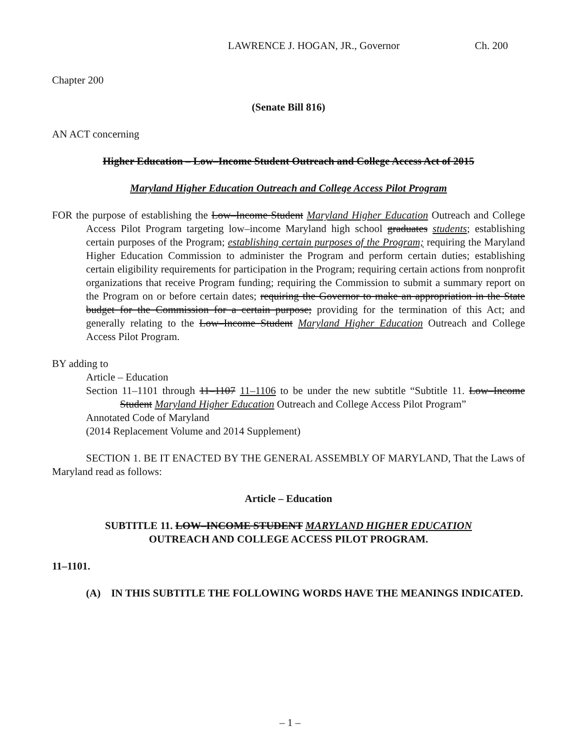LAWRENCE J. HOGAN, JR., Governor Ch. 200
Chapter 200
(Senate Bill 816)
AN ACT concerning
Higher Education – Low–Income Student Outreach and College Access Act of 2015
Maryland Higher Education Outreach and College Access Pilot Program
FOR the purpose of establishing the Low–Income Student Maryland Higher Education Outreach and College Access Pilot Program targeting low–income Maryland high school graduates students; establishing certain purposes of the Program; establishing certain purposes of the Program; requiring the Maryland Higher Education Commission to administer the Program and perform certain duties; establishing certain eligibility requirements for participation in the Program; requiring certain actions from nonprofit organizations that receive Program funding; requiring the Commission to submit a summary report on the Program on or before certain dates; requiring the Governor to make an appropriation in the State budget for the Commission for a certain purpose; providing for the termination of this Act; and generally relating to the Low–Income Student Maryland Higher Education Outreach and College Access Pilot Program.
BY adding to
Article – Education
Section 11–1101 through 11–1107 11–1106 to be under the new subtitle “Subtitle 11. Low–Income Student Maryland Higher Education Outreach and College Access Pilot Program”
Annotated Code of Maryland
(2014 Replacement Volume and 2014 Supplement)
SECTION 1. BE IT ENACTED BY THE GENERAL ASSEMBLY OF MARYLAND, That the Laws of Maryland read as follows:
Article – Education
SUBTITLE 11. LOW–INCOME STUDENT MARYLAND HIGHER EDUCATION
OUTREACH AND COLLEGE ACCESS PILOT PROGRAM.
11–1101.
(A) IN THIS SUBTITLE THE FOLLOWING WORDS HAVE THE MEANINGS INDICATED.
– 1 –